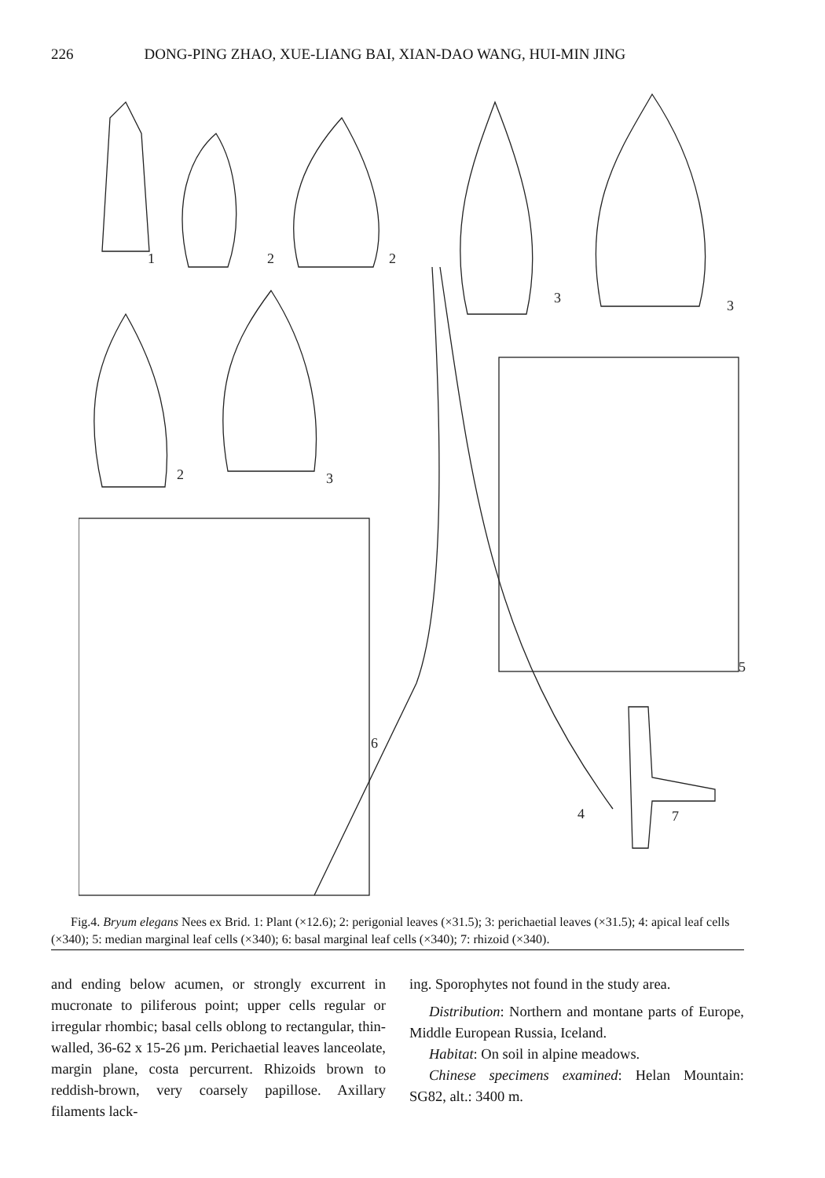226 DONG-PING ZHAO, XUE-LIANG BAI, XIAN-DAO WANG, HUI-MIN JING
2
2
3
3
2
3
4
5
6
7
1
Fig.4. Bryum elegans Nees ex Brid. 1: Plant (×12.6); 2: perigonial leaves (×31.5); 3: perichaetial leaves (×31.5); 4: apical leaf cells (×340); 5: median marginal leaf cells (×340); 6: basal marginal leaf cells (×340); 7: rhizoid (×340).
and ending below acumen, or strongly excurrent in mucronate to piliferous point; upper cells regular or irregular rhombic; basal cells oblong to rectangular, thin-walled, 36-62 x 15-26 µm. Perichaetial leaves lanceolate, margin plane, costa percurrent. Rhizoids brown to reddish-brown, very coarsely papillose. Axillary filaments lack-
ing. Sporophytes not found in the study area.
Distribution: Northern and montane parts of Europe, Middle European Russia, Iceland.
Habitat: On soil in alpine meadows.
Chinese specimens examined: Helan Mountain: SG82, alt.: 3400 m.